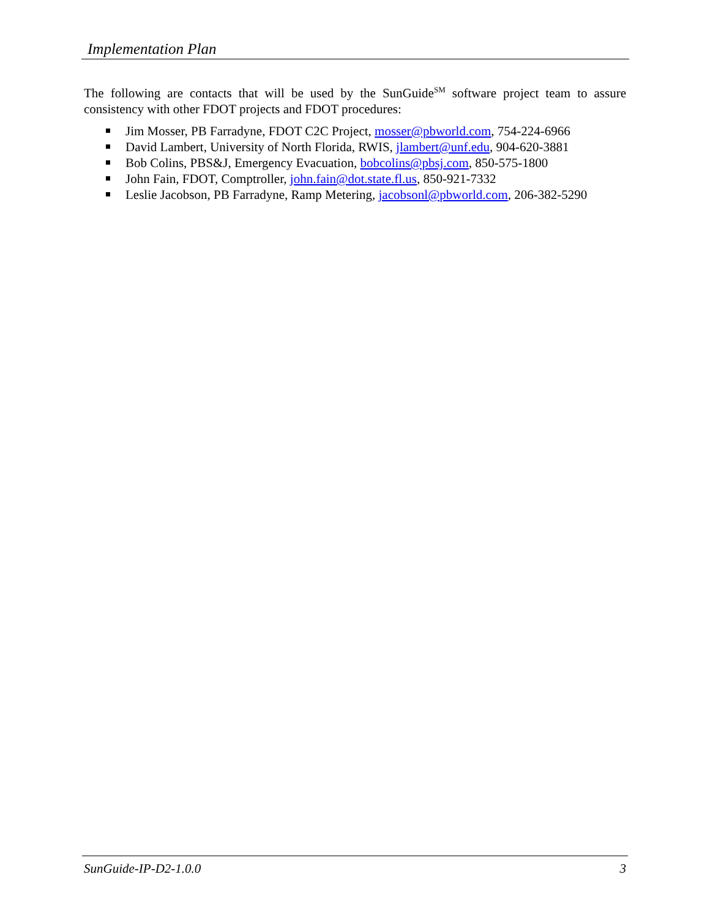Implementation Plan
The following are contacts that will be used by the SunGuide<sup>SM</sup> software project team to assure consistency with other FDOT projects and FDOT procedures:
Jim Mosser, PB Farradyne, FDOT C2C Project, mosser@pbworld.com, 754-224-6966
David Lambert, University of North Florida, RWIS, jlambert@unf.edu, 904-620-3881
Bob Colins, PBS&J, Emergency Evacuation, bobcolins@pbsj.com, 850-575-1800
John Fain, FDOT, Comptroller, john.fain@dot.state.fl.us, 850-921-7332
Leslie Jacobson, PB Farradyne, Ramp Metering, jacobsonl@pbworld.com, 206-382-5290
SunGuide-IP-D2-1.0.0 3